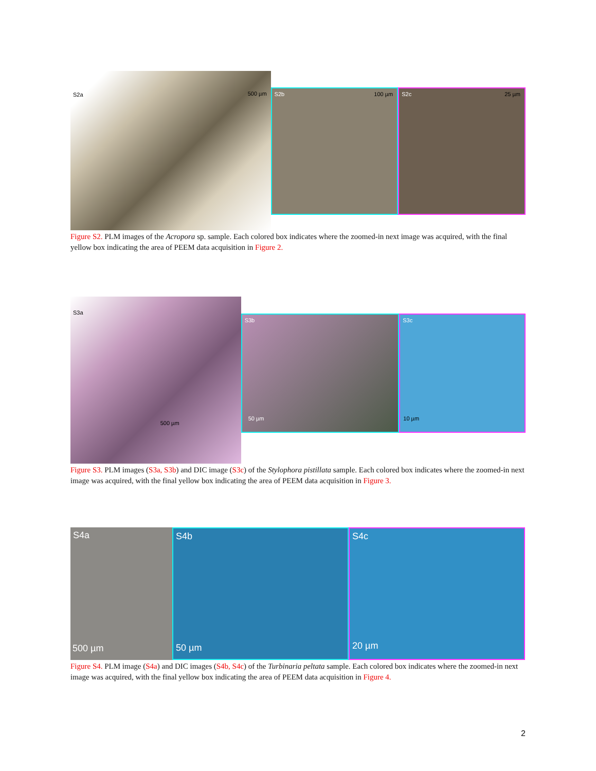S2a 500 µm
S2b 100 µm
S2c 25 µm
Figure S2. PLM images of the Acropora sp. sample. Each colored box indicates where the zoomed-in next image was acquired, with the final yellow box indicating the area of PEEM data acquisition in Figure 2.
S3a
500 µm
S3b
50 µm
S3c
10 µm
Figure S3. PLM images (S3a, S3b) and DIC image (S3c) of the Stylophora pistillata sample. Each colored box indicates where the zoomed-in next image was acquired, with the final yellow box indicating the area of PEEM data acquisition in Figure 3.
S4a
500 µm
S4b
50 µm
S4c
20 µm
Figure S4. PLM image (S4a) and DIC images (S4b, S4c) of the Turbinaria peltata sample. Each colored box indicates where the zoomed-in next image was acquired, with the final yellow box indicating the area of PEEM data acquisition in Figure 4.
2